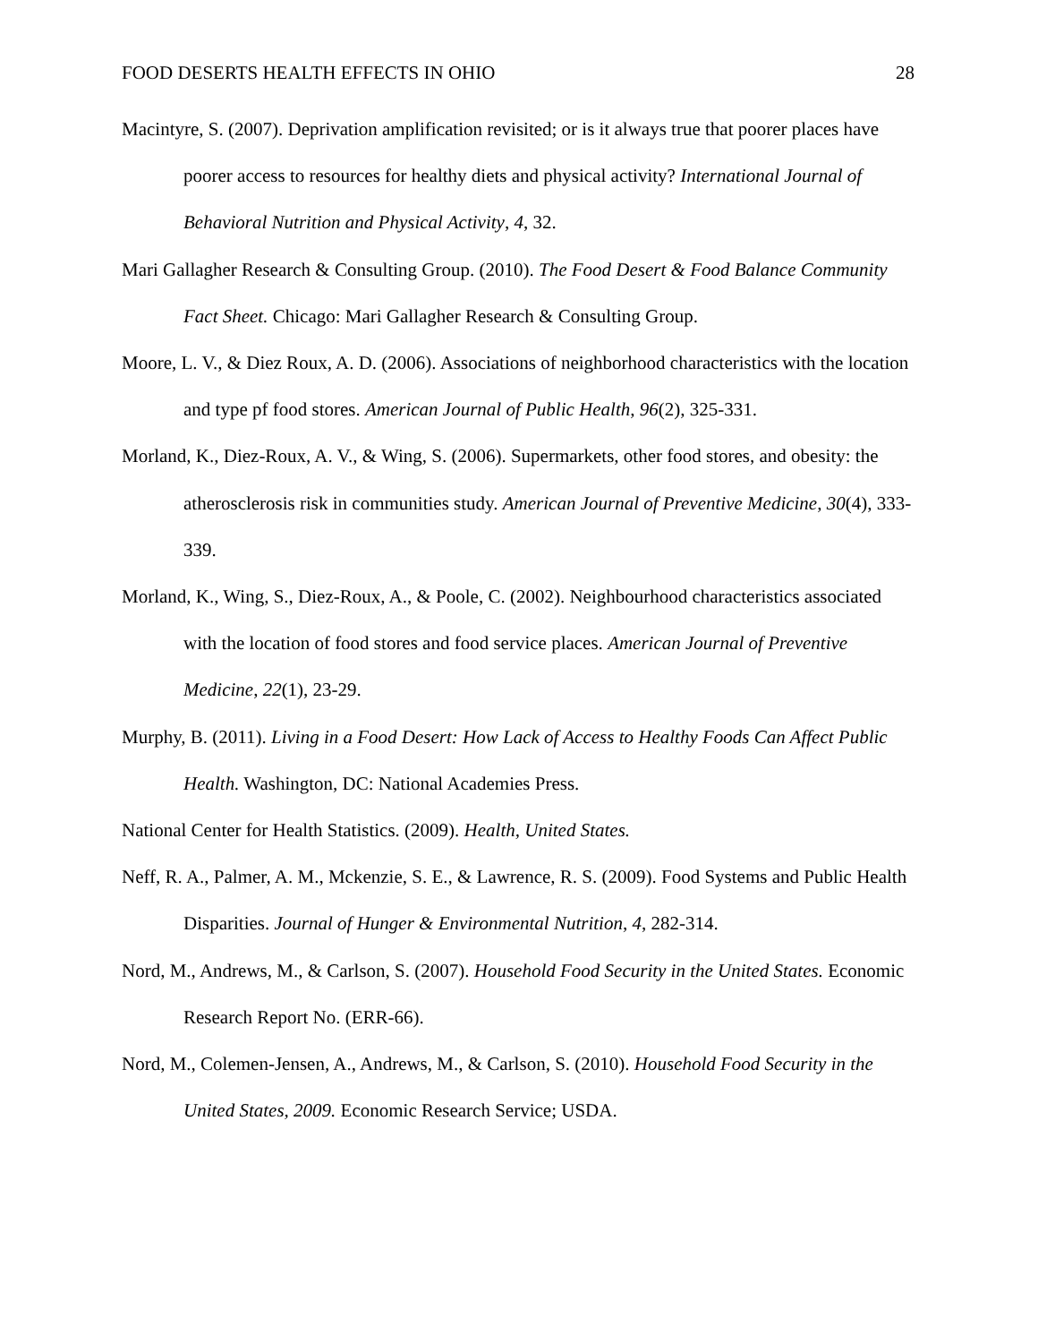FOOD DESERTS HEALTH EFFECTS IN OHIO 28
Macintyre, S. (2007). Deprivation amplification revisited; or is it always true that poorer places have poorer access to resources for healthy diets and physical activity? International Journal of Behavioral Nutrition and Physical Activity, 4, 32.
Mari Gallagher Research & Consulting Group. (2010). The Food Desert & Food Balance Community Fact Sheet. Chicago: Mari Gallagher Research & Consulting Group.
Moore, L. V., & Diez Roux, A. D. (2006). Associations of neighborhood characteristics with the location and type pf food stores. American Journal of Public Health, 96(2), 325-331.
Morland, K., Diez-Roux, A. V., & Wing, S. (2006). Supermarkets, other food stores, and obesity: the atherosclerosis risk in communities study. American Journal of Preventive Medicine, 30(4), 333-339.
Morland, K., Wing, S., Diez-Roux, A., & Poole, C. (2002). Neighbourhood characteristics associated with the location of food stores and food service places. American Journal of Preventive Medicine, 22(1), 23-29.
Murphy, B. (2011). Living in a Food Desert: How Lack of Access to Healthy Foods Can Affect Public Health. Washington, DC: National Academies Press.
National Center for Health Statistics. (2009). Health, United States.
Neff, R. A., Palmer, A. M., Mckenzie, S. E., & Lawrence, R. S. (2009). Food Systems and Public Health Disparities. Journal of Hunger & Environmental Nutrition, 4, 282-314.
Nord, M., Andrews, M., & Carlson, S. (2007). Household Food Security in the United States. Economic Research Report No. (ERR-66).
Nord, M., Colemen-Jensen, A., Andrews, M., & Carlson, S. (2010). Household Food Security in the United States, 2009. Economic Research Service; USDA.